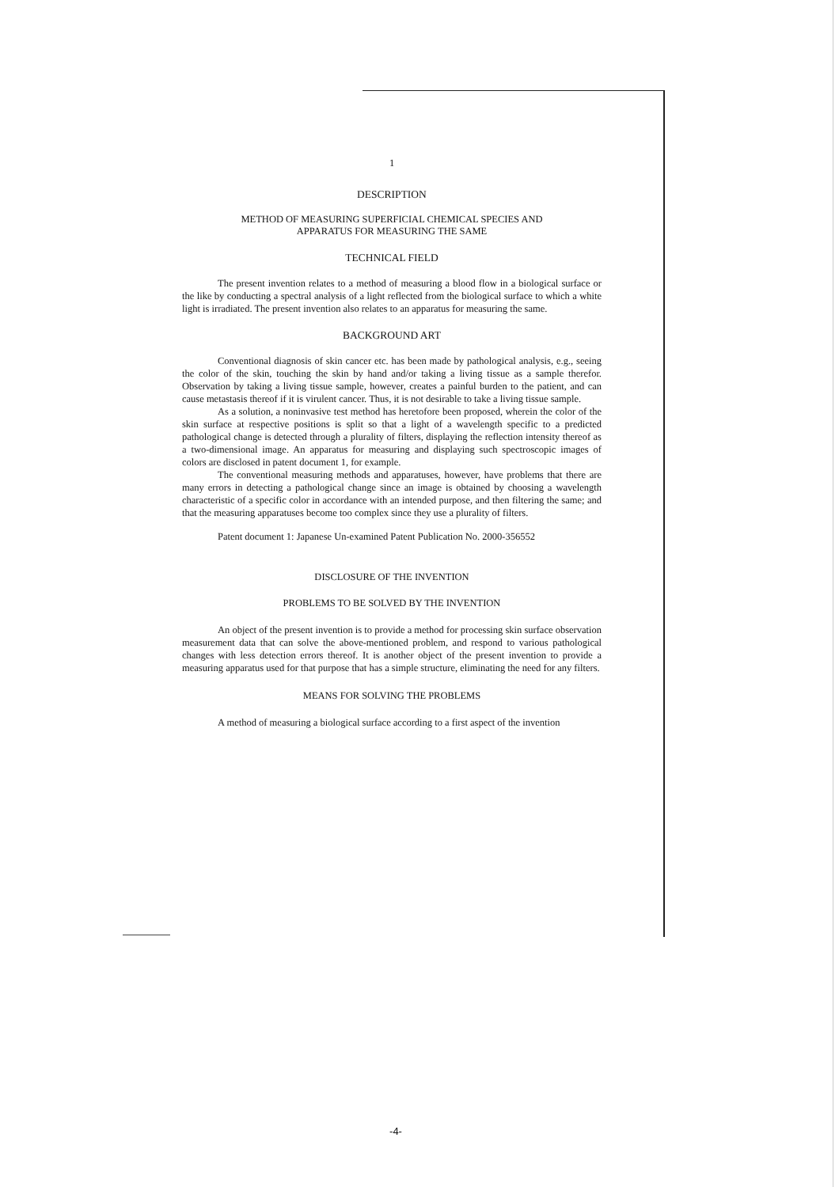1
DESCRIPTION
METHOD OF MEASURING SUPERFICIAL CHEMICAL SPECIES AND
APPARATUS FOR MEASURING THE SAME
TECHNICAL FIELD
The present invention relates to a method of measuring a blood flow in a biological surface or the like by conducting a spectral analysis of a light reflected from the biological surface to which a white light is irradiated. The present invention also relates to an apparatus for measuring the same.
BACKGROUND ART
Conventional diagnosis of skin cancer etc. has been made by pathological analysis, e.g., seeing the color of the skin, touching the skin by hand and/or taking a living tissue as a sample therefor. Observation by taking a living tissue sample, however, creates a painful burden to the patient, and can cause metastasis thereof if it is virulent cancer. Thus, it is not desirable to take a living tissue sample.
As a solution, a noninvasive test method has heretofore been proposed, wherein the color of the skin surface at respective positions is split so that a light of a wavelength specific to a predicted pathological change is detected through a plurality of filters, displaying the reflection intensity thereof as a two-dimensional image. An apparatus for measuring and displaying such spectroscopic images of colors are disclosed in patent document 1, for example.
The conventional measuring methods and apparatuses, however, have problems that there are many errors in detecting a pathological change since an image is obtained by choosing a wavelength characteristic of a specific color in accordance with an intended purpose, and then filtering the same; and that the measuring apparatuses become too complex since they use a plurality of filters.
Patent document 1: Japanese Un-examined Patent Publication No. 2000-356552
DISCLOSURE OF THE INVENTION
PROBLEMS TO BE SOLVED BY THE INVENTION
An object of the present invention is to provide a method for processing skin surface observation measurement data that can solve the above-mentioned problem, and respond to various pathological changes with less detection errors thereof. It is another object of the present invention to provide a measuring apparatus used for that purpose that has a simple structure, eliminating the need for any filters.
MEANS FOR SOLVING THE PROBLEMS
A method of measuring a biological surface according to a first aspect of the invention
-4-